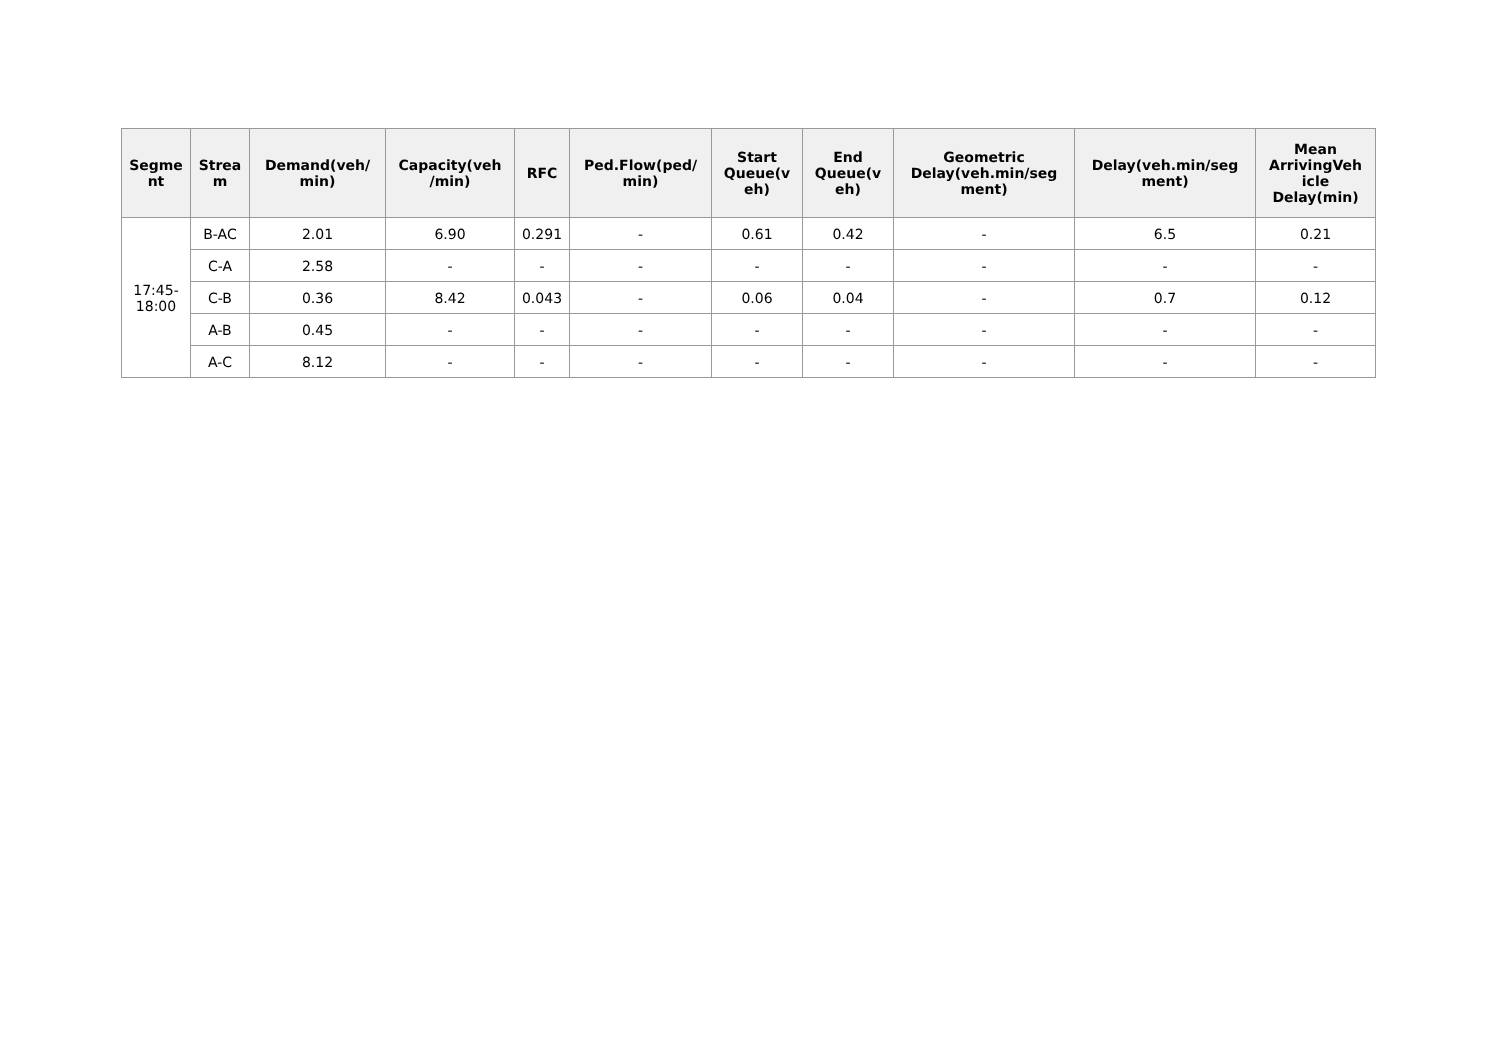| Segme nt | Strea m | Demand(veh/ min) | Capacity(veh /min) | RFC | Ped.Flow(ped/ min) | Start Queue(v eh) | End Queue(v eh) | Geometric Delay(veh.min/seg ment) | Delay(veh.min/seg ment) | Mean ArrivingVeh icle Delay(min) |
| --- | --- | --- | --- | --- | --- | --- | --- | --- | --- | --- |
| 17:45- 18:00 | B-AC | 2.01 | 6.90 | 0.291 | - | 0.61 | 0.42 | - | 6.5 | 0.21 |
| | C-A | 2.58 | - | - | - | - | - | - | - | - |
| | C-B | 0.36 | 8.42 | 0.043 | - | 0.06 | 0.04 | - | 0.7 | 0.12 |
| | A-B | 0.45 | - | - | - | - | - | - | - | - |
| | A-C | 8.12 | - | - | - | - | - | - | - | - |